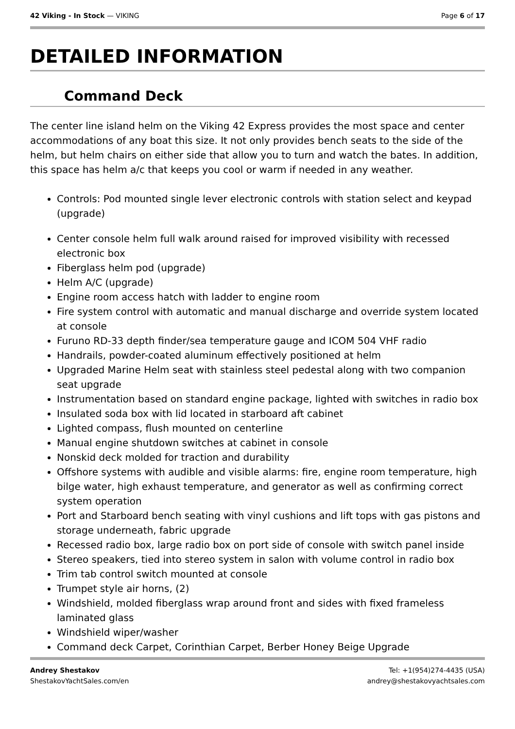42 Viking - In Stock — VIKING Page 6 of 17
DETAILED INFORMATION
Command Deck
The center line island helm on the Viking 42 Express provides the most space and center accommodations of any boat this size. It not only provides bench seats to the side of the helm, but helm chairs on either side that allow you to turn and watch the bates. In addition, this space has helm a/c that keeps you cool or warm if needed in any weather.
Controls: Pod mounted single lever electronic controls with station select and keypad (upgrade)
Center console helm full walk around raised for improved visibility with recessed electronic box
Fiberglass helm pod (upgrade)
Helm A/C (upgrade)
Engine room access hatch with ladder to engine room
Fire system control with automatic and manual discharge and override system located at console
Furuno RD-33 depth finder/sea temperature gauge and ICOM 504 VHF radio
Handrails, powder-coated aluminum effectively positioned at helm
Upgraded Marine Helm seat with stainless steel pedestal along with two companion seat upgrade
Instrumentation based on standard engine package, lighted with switches in radio box
Insulated soda box with lid located in starboard aft cabinet
Lighted compass, flush mounted on centerline
Manual engine shutdown switches at cabinet in console
Nonskid deck molded for traction and durability
Offshore systems with audible and visible alarms: fire, engine room temperature, high bilge water, high exhaust temperature, and generator as well as confirming correct system operation
Port and Starboard bench seating with vinyl cushions and lift tops with gas pistons and storage underneath, fabric upgrade
Recessed radio box, large radio box on port side of console with switch panel inside
Stereo speakers, tied into stereo system in salon with volume control in radio box
Trim tab control switch mounted at console
Trumpet style air horns, (2)
Windshield, molded fiberglass wrap around front and sides with fixed frameless laminated glass
Windshield wiper/washer
Command deck Carpet, Corinthian Carpet, Berber Honey Beige Upgrade
Andrey Shestakov
ShestakovYachtSales.com/en
Tel: +1(954)274-4435 (USA)
andrey@shestakovyachtsales.com